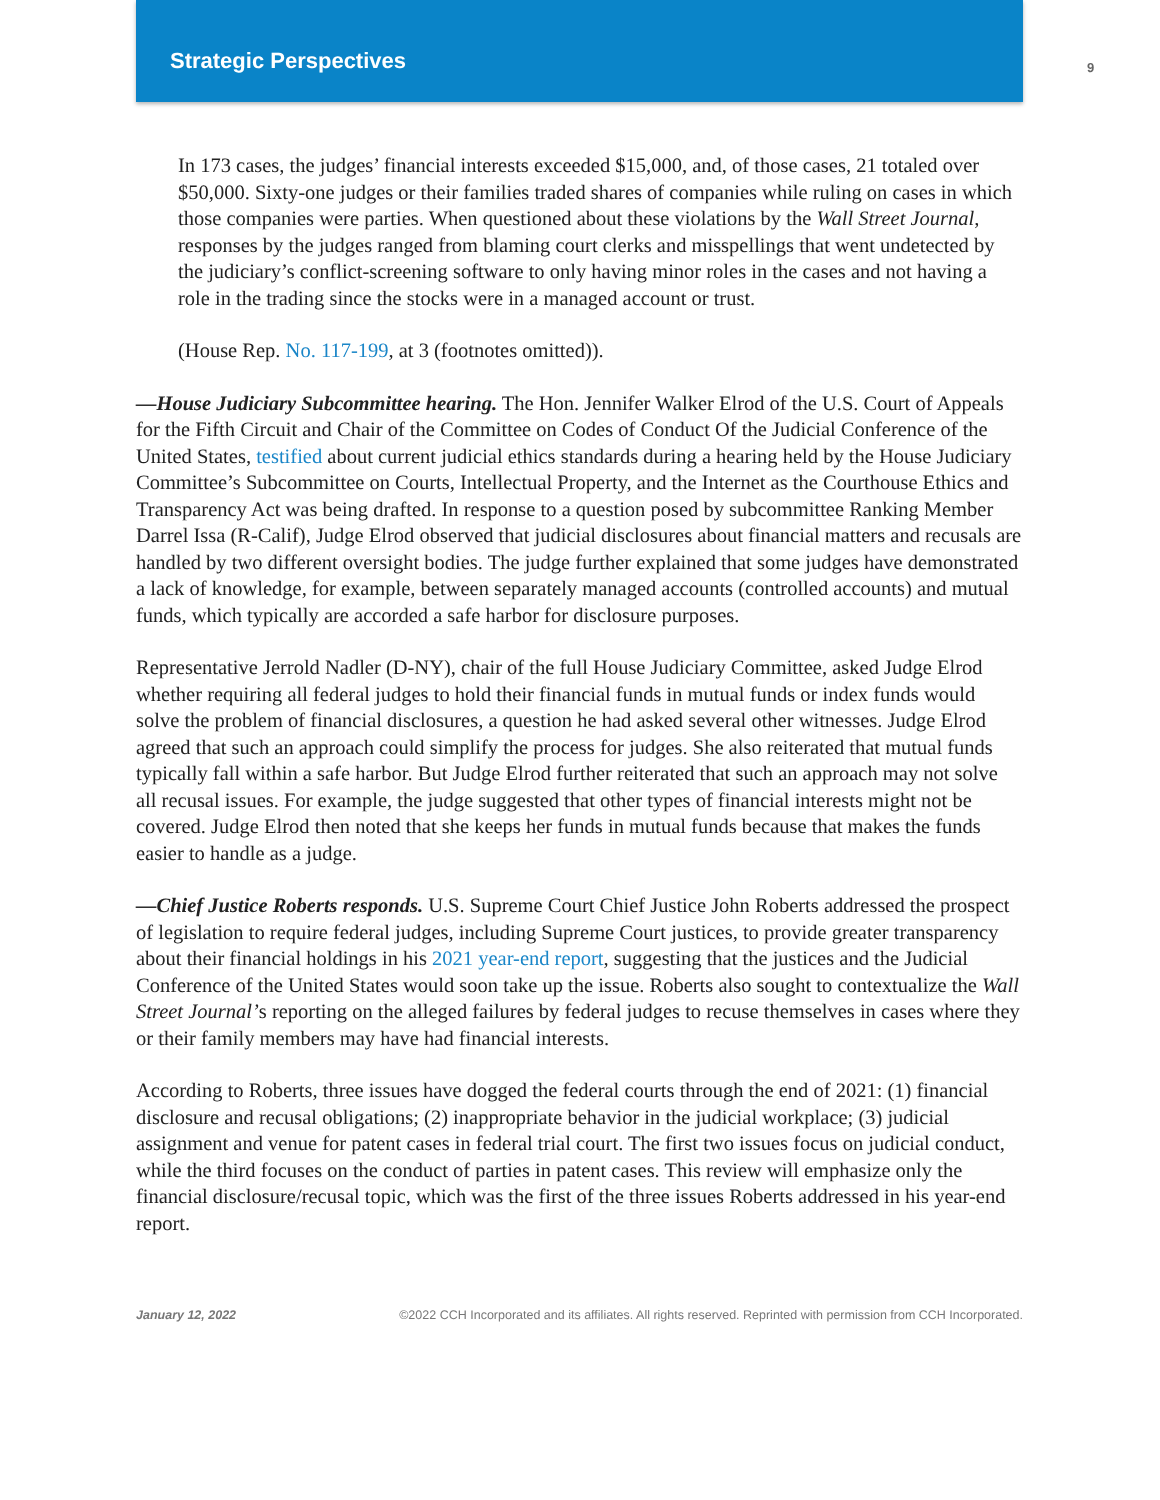Strategic Perspectives
9
In 173 cases, the judges’ financial interests exceeded $15,000, and, of those cases, 21 totaled over $50,000. Sixty-one judges or their families traded shares of companies while ruling on cases in which those companies were parties. When questioned about these violations by the Wall Street Journal, responses by the judges ranged from blaming court clerks and misspellings that went undetected by the judiciary’s conflict-screening software to only having minor roles in the cases and not having a role in the trading since the stocks were in a managed account or trust.
(House Rep. No. 117-199, at 3 (footnotes omitted)).
—House Judiciary Subcommittee hearing. The Hon. Jennifer Walker Elrod of the U.S. Court of Appeals for the Fifth Circuit and Chair of the Committee on Codes of Conduct Of the Judicial Conference of the United States, testified about current judicial ethics standards during a hearing held by the House Judiciary Committee’s Subcommittee on Courts, Intellectual Property, and the Internet as the Courthouse Ethics and Transparency Act was being drafted. In response to a question posed by subcommittee Ranking Member Darrel Issa (R-Calif), Judge Elrod observed that judicial disclosures about financial matters and recusals are handled by two different oversight bodies. The judge further explained that some judges have demonstrated a lack of knowledge, for example, between separately managed accounts (controlled accounts) and mutual funds, which typically are accorded a safe harbor for disclosure purposes.
Representative Jerrold Nadler (D-NY), chair of the full House Judiciary Committee, asked Judge Elrod whether requiring all federal judges to hold their financial funds in mutual funds or index funds would solve the problem of financial disclosures, a question he had asked several other witnesses. Judge Elrod agreed that such an approach could simplify the process for judges. She also reiterated that mutual funds typically fall within a safe harbor. But Judge Elrod further reiterated that such an approach may not solve all recusal issues. For example, the judge suggested that other types of financial interests might not be covered. Judge Elrod then noted that she keeps her funds in mutual funds because that makes the funds easier to handle as a judge.
—Chief Justice Roberts responds. U.S. Supreme Court Chief Justice John Roberts addressed the prospect of legislation to require federal judges, including Supreme Court justices, to provide greater transparency about their financial holdings in his 2021 year-end report, suggesting that the justices and the Judicial Conference of the United States would soon take up the issue. Roberts also sought to contextualize the Wall Street Journal’s reporting on the alleged failures by federal judges to recuse themselves in cases where they or their family members may have had financial interests.
According to Roberts, three issues have dogged the federal courts through the end of 2021: (1) financial disclosure and recusal obligations; (2) inappropriate behavior in the judicial workplace; (3) judicial assignment and venue for patent cases in federal trial court. The first two issues focus on judicial conduct, while the third focuses on the conduct of parties in patent cases. This review will emphasize only the financial disclosure/recusal topic, which was the first of the three issues Roberts addressed in his year-end report.
January 12, 2022 ©2022 CCH Incorporated and its affiliates. All rights reserved. Reprinted with permission from CCH Incorporated.